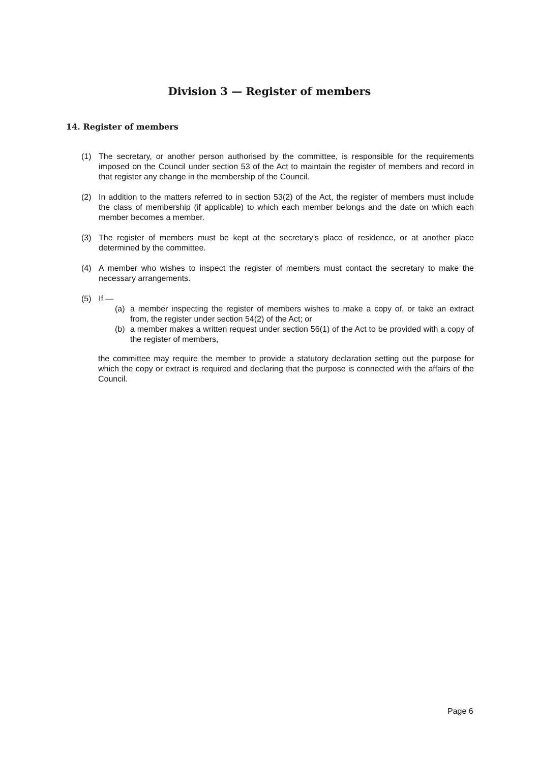Division 3 — Register of members
14. Register of members
(1) The secretary, or another person authorised by the committee, is responsible for the requirements imposed on the Council under section 53 of the Act to maintain the register of members and record in that register any change in the membership of the Council.
(2) In addition to the matters referred to in section 53(2) of the Act, the register of members must include the class of membership (if applicable) to which each member belongs and the date on which each member becomes a member.
(3) The register of members must be kept at the secretary’s place of residence, or at another place determined by the committee.
(4) A member who wishes to inspect the register of members must contact the secretary to make the necessary arrangements.
(5) If —
(a) a member inspecting the register of members wishes to make a copy of, or take an extract from, the register under section 54(2) of the Act; or
(b) a member makes a written request under section 56(1) of the Act to be provided with a copy of the register of members,
the committee may require the member to provide a statutory declaration setting out the purpose for which the copy or extract is required and declaring that the purpose is connected with the affairs of the Council.
Page 6